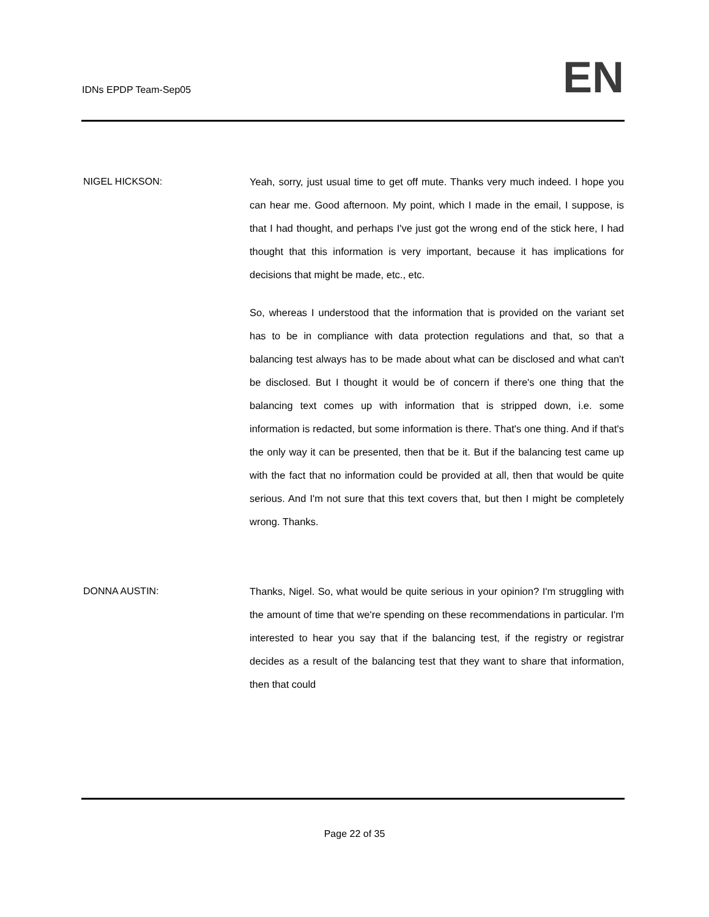IDNs EPDP Team-Sep05 EN
NIGEL HICKSON: Yeah, sorry, just usual time to get off mute. Thanks very much indeed. I hope you can hear me. Good afternoon. My point, which I made in the email, I suppose, is that I had thought, and perhaps I've just got the wrong end of the stick here, I had thought that this information is very important, because it has implications for decisions that might be made, etc., etc.
So, whereas I understood that the information that is provided on the variant set has to be in compliance with data protection regulations and that, so that a balancing test always has to be made about what can be disclosed and what can't be disclosed. But I thought it would be of concern if there's one thing that the balancing text comes up with information that is stripped down, i.e. some information is redacted, but some information is there. That's one thing. And if that's the only way it can be presented, then that be it. But if the balancing test came up with the fact that no information could be provided at all, then that would be quite serious. And I'm not sure that this text covers that, but then I might be completely wrong. Thanks.
DONNA AUSTIN: Thanks, Nigel. So, what would be quite serious in your opinion? I'm struggling with the amount of time that we're spending on these recommendations in particular. I'm interested to hear you say that if the balancing test, if the registry or registrar decides as a result of the balancing test that they want to share that information, then that could
Page 22 of 35